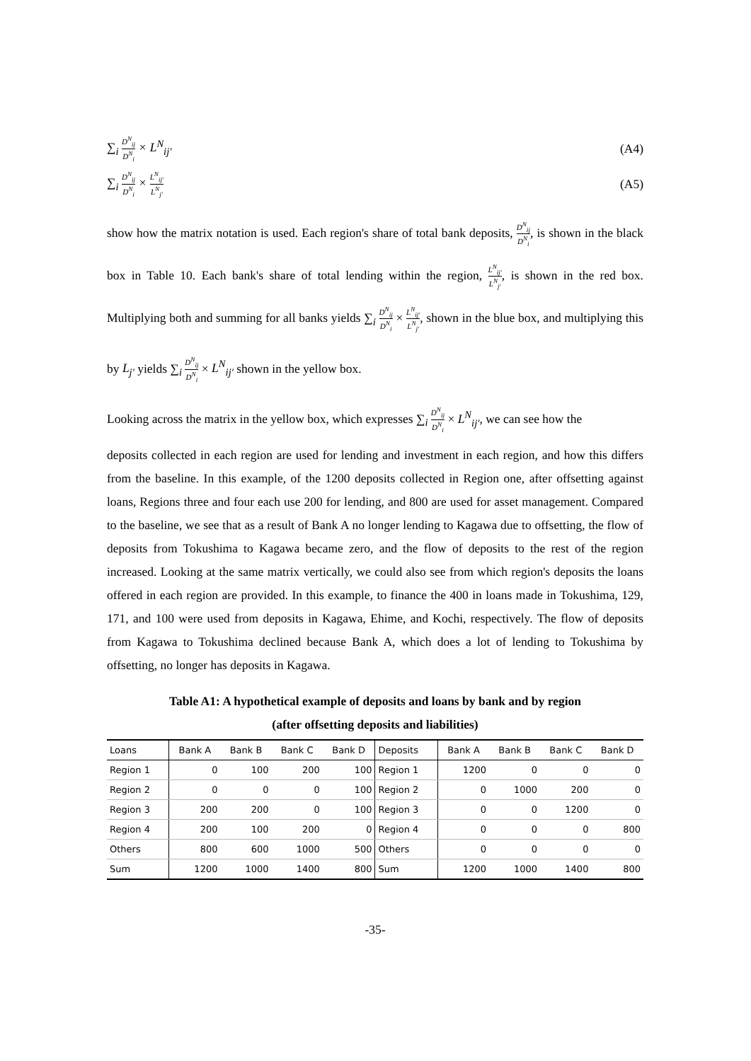∑<sub>i</sub> D<sup>N</sup><sub>ij</sub> D<sup>N</sup><sub>i</sub> × L<sup>N</sup><sub>ij′</sub> (A4)
∑<sub>i</sub> D<sup>N</sup><sub>ij</sub> D<sup>N</sup><sub>i</sub> × L<sup>N</sup><sub>ij′</sub> L<sup>N</sup><sub>j′</sub>
(A5)
show how the matrix notation is used. Each region's share of total bank deposits, D<sup>N</sup><sub>ij</sub> D<sup>N</sup><sub>i</sub>, is shown in the black box in Table 10. Each bank's share of total lending within the region, L<sup>N</sup><sub>ij′</sub> L<sup>N</sup><sub>j′</sub>, is shown in the red box. Multiplying both and summing for all banks yields ∑<sub>i</sub> D<sup>N</sup><sub>ij</sub> D<sup>N</sup><sub>i</sub> × L<sup>N</sup><sub>ij′</sub> L<sup>N</sup><sub>j′</sub>, shown in the blue box, and multiplying this by L<sub>j′</sub> yields ∑<sub>i</sub> D<sup>N</sup><sub>ij</sub> D<sup>N</sup><sub>i</sub> × L<sup>N</sup><sub>ij′</sub> shown in the yellow box.
Looking across the matrix in the yellow box, which expresses ∑<sub>i</sub> D<sup>N</sup><sub>ij</sub> D<sup>N</sup><sub>i</sub> × L<sup>N</sup><sub>ij′</sub>, we can see how the
deposits collected in each region are used for lending and investment in each region, and how this differs from the baseline. In this example, of the 1200 deposits collected in Region one, after offsetting against loans, Regions three and four each use 200 for lending, and 800 are used for asset management. Compared to the baseline, we see that as a result of Bank A no longer lending to Kagawa due to offsetting, the flow of deposits from Tokushima to Kagawa became zero, and the flow of deposits to the rest of the region increased. Looking at the same matrix vertically, we could also see from which region's deposits the loans offered in each region are provided. In this example, to finance the 400 in loans made in Tokushima, 129, 171, and 100 were used from deposits in Kagawa, Ehime, and Kochi, respectively. The flow of deposits from Kagawa to Tokushima declined because Bank A, which does a lot of lending to Tokushima by offsetting, no longer has deposits in Kagawa.
Table A1: A hypothetical example of deposits and loans by bank and by region
(after offsetting deposits and liabilities)
| Loans | Bank A | Bank B | Bank C | Bank D | Deposits | Bank A | Bank B | Bank C | Bank D |
| --- | --- | --- | --- | --- | --- | --- | --- | --- | --- |
| Region 1 | 0 | 100 | 200 | 100 | Region 1 | 1200 | 0 | 0 | 0 |
| Region 2 | 0 | 0 | 0 | 100 | Region 2 | 0 | 1000 | 200 | 0 |
| Region 3 | 200 | 200 | 0 | 100 | Region 3 | 0 | 0 | 1200 | 0 |
| Region 4 | 200 | 100 | 200 | 0 | Region 4 | 0 | 0 | 0 | 800 |
| Others | 800 | 600 | 1000 | 500 | Others | 0 | 0 | 0 | 0 |
| Sum | 1200 | 1000 | 1400 | 800 | Sum | 1200 | 1000 | 1400 | 800 |
-35-